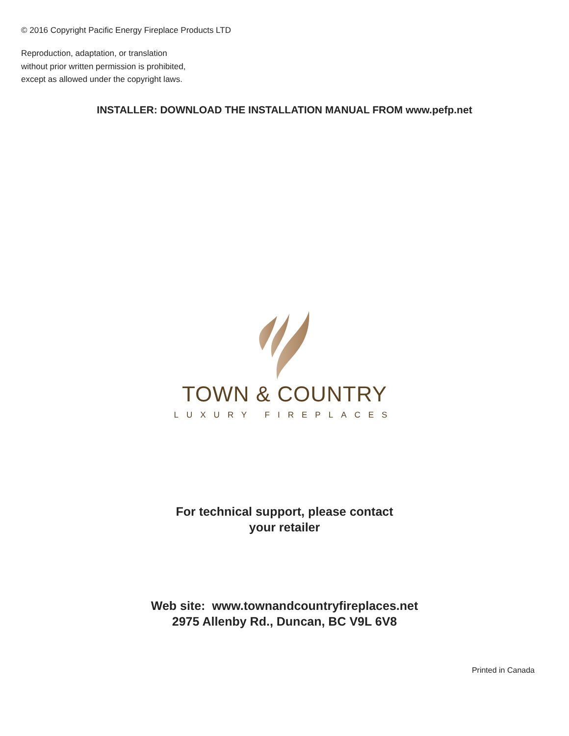© 2016 Copyright Pacific Energy Fireplace Products LTD
Reproduction, adaptation, or translation
without prior written permission is prohibited,
except as allowed under the copyright laws.
INSTALLER: DOWNLOAD THE INSTALLATION MANUAL FROM www.pefp.net
TOWN & COUNTRY
LUXURY FIREPLACES
For technical support, please contact
your retailer
Web site: www.townandcountryfireplaces.net
2975 Allenby Rd., Duncan, BC V9L 6V8
Printed in Canada